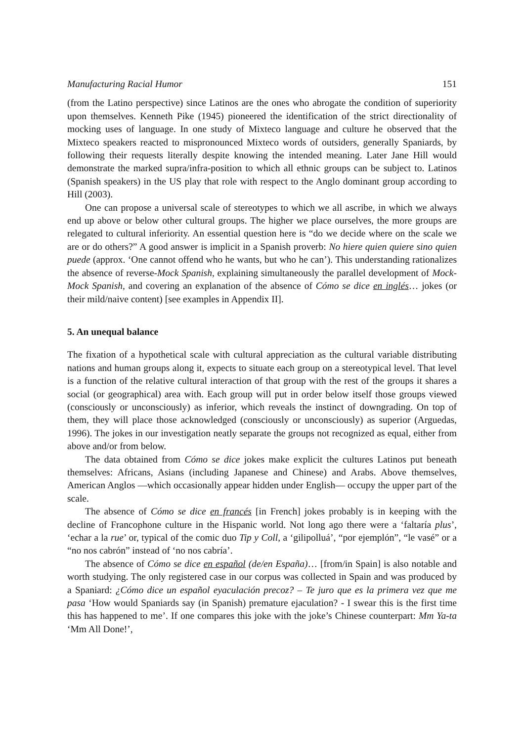Manufacturing Racial Humor 151
(from the Latino perspective) since Latinos are the ones who abrogate the condition of superiority upon themselves. Kenneth Pike (1945) pioneered the identification of the strict directionality of mocking uses of language. In one study of Mixteco language and culture he observed that the Mixteco speakers reacted to mispronounced Mixteco words of outsiders, generally Spaniards, by following their requests literally despite knowing the intended meaning. Later Jane Hill would demonstrate the marked supra/infra-position to which all ethnic groups can be subject to. Latinos (Spanish speakers) in the US play that role with respect to the Anglo dominant group according to Hill (2003).
One can propose a universal scale of stereotypes to which we all ascribe, in which we always end up above or below other cultural groups. The higher we place ourselves, the more groups are relegated to cultural inferiority. An essential question here is “do we decide where on the scale we are or do others?” A good answer is implicit in a Spanish proverb: No hiere quien quiere sino quien puede (approx. ‘One cannot offend who he wants, but who he can’). This understanding rationalizes the absence of reverse-Mock Spanish, explaining simultaneously the parallel development of Mock-Mock Spanish, and covering an explanation of the absence of Cómo se dice en inglés… jokes (or their mild/naive content) [see examples in Appendix II].
5. An unequal balance
The fixation of a hypothetical scale with cultural appreciation as the cultural variable distributing nations and human groups along it, expects to situate each group on a stereotypical level. That level is a function of the relative cultural interaction of that group with the rest of the groups it shares a social (or geographical) area with. Each group will put in order below itself those groups viewed (consciously or unconsciously) as inferior, which reveals the instinct of downgrading. On top of them, they will place those acknowledged (consciously or unconsciously) as superior (Arguedas, 1996). The jokes in our investigation neatly separate the groups not recognized as equal, either from above and/or from below.
The data obtained from Cómo se dice jokes make explicit the cultures Latinos put beneath themselves: Africans, Asians (including Japanese and Chinese) and Arabs. Above themselves, American Anglos —which occasionally appear hidden under English— occupy the upper part of the scale.
The absence of Cómo se dice en francés [in French] jokes probably is in keeping with the decline of Francophone culture in the Hispanic world. Not long ago there were a ‘faltaría plus’, ‘echar a la rue’ or, typical of the comic duo Tip y Coll, a ‘gilipolluá’, “por ejemplón”, “le vasé” or a “no nos cabrón” instead of ‘no nos cabría’.
The absence of Cómo se dice en español (de/en España)… [from/in Spain] is also notable and worth studying. The only registered case in our corpus was collected in Spain and was produced by a Spaniard: ¿Cómo dice un español eyaculación precoz? – Te juro que es la primera vez que me pasa ‘How would Spaniards say (in Spanish) premature ejaculation? - I swear this is the first time this has happened to me’. If one compares this joke with the joke’s Chinese counterpart: Mm Ya-ta ‘Mm All Done!’,